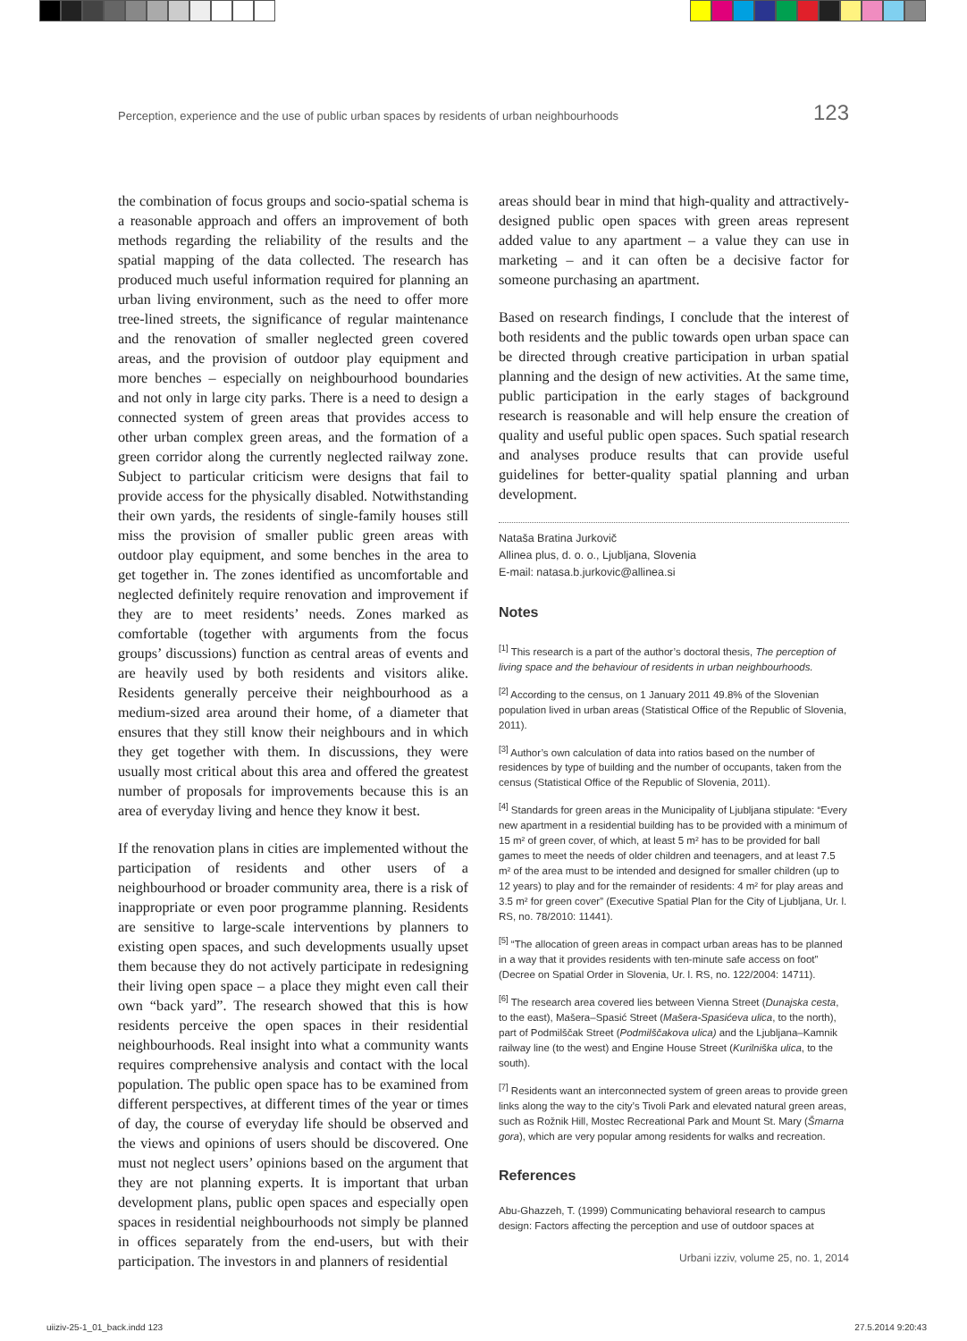Perception, experience and the use of public urban spaces by residents of urban neighbourhoods 123
the combination of focus groups and socio-spatial schema is a reasonable approach and offers an improvement of both methods regarding the reliability of the results and the spatial mapping of the data collected. The research has produced much useful information required for planning an urban living environment, such as the need to offer more tree-lined streets, the significance of regular maintenance and the renovation of smaller neglected green covered areas, and the provision of outdoor play equipment and more benches – especially on neighbourhood boundaries and not only in large city parks. There is a need to design a connected system of green areas that provides access to other urban complex green areas, and the formation of a green corridor along the currently neglected railway zone. Subject to particular criticism were designs that fail to provide access for the physically disabled. Notwithstanding their own yards, the residents of single-family houses still miss the provision of smaller public green areas with outdoor play equipment, and some benches in the area to get together in. The zones identified as uncomfortable and neglected definitely require renovation and improvement if they are to meet residents’ needs. Zones marked as comfortable (together with arguments from the focus groups’ discussions) function as central areas of events and are heavily used by both residents and visitors alike. Residents generally perceive their neighbourhood as a medium-sized area around their home, of a diameter that ensures that they still know their neighbours and in which they get together with them. In discussions, they were usually most critical about this area and offered the greatest number of proposals for improvements because this is an area of everyday living and hence they know it best.
If the renovation plans in cities are implemented without the participation of residents and other users of a neighbourhood or broader community area, there is a risk of inappropriate or even poor programme planning. Residents are sensitive to large-scale interventions by planners to existing open spaces, and such developments usually upset them because they do not actively participate in redesigning their living open space – a place they might even call their own “back yard”. The research showed that this is how residents perceive the open spaces in their residential neighbourhoods. Real insight into what a community wants requires comprehensive analysis and contact with the local population. The public open space has to be examined from different perspectives, at different times of the year or times of day, the course of everyday life should be observed and the views and opinions of users should be discovered. One must not neglect users’ opinions based on the argument that they are not planning experts. It is important that urban development plans, public open spaces and especially open spaces in residential neighbourhoods not simply be planned in offices separately from the end-users, but with their participation. The investors in and planners of residential
areas should bear in mind that high-quality and attractively-designed public open spaces with green areas represent added value to any apartment – a value they can use in marketing – and it can often be a decisive factor for someone purchasing an apartment.
Based on research findings, I conclude that the interest of both residents and the public towards open urban space can be directed through creative participation in urban spatial planning and the design of new activities. At the same time, public participation in the early stages of background research is reasonable and will help ensure the creation of quality and useful public open spaces. Such spatial research and analyses produce results that can provide useful guidelines for better-quality spatial planning and urban development.
Nataša Bratina Jurkovič
Allinea plus, d. o. o., Ljubljana, Slovenia
E-mail: natasa.b.jurkovic@allinea.si
Notes
<sup>[1]</sup> This research is a part of the author’s doctoral thesis, The perception of living space and the behaviour of residents in urban neighbourhoods.
<sup>[2]</sup> According to the census, on 1 January 2011 49.8% of the Slovenian population lived in urban areas (Statistical Office of the Republic of Slovenia, 2011).
<sup>[3]</sup> Author’s own calculation of data into ratios based on the number of residences by type of building and the number of occupants, taken from the census (Statistical Office of the Republic of Slovenia, 2011).
<sup>[4]</sup> Standards for green areas in the Municipality of Ljubljana stipulate: “Every new apartment in a residential building has to be provided with a minimum of 15 m² of green cover, of which, at least 5 m² has to be provided for ball games to meet the needs of older children and teenagers, and at least 7.5 m² of the area must to be intended and designed for smaller children (up to 12 years) to play and for the remainder of residents: 4 m² for play areas and 3.5 m² for green cover” (Executive Spatial Plan for the City of Ljubljana, Ur. l. RS, no. 78/2010: 11441).
<sup>[5]</sup> “The allocation of green areas in compact urban areas has to be planned in a way that it provides residents with ten-minute safe access on foot” (Decree on Spatial Order in Slovenia, Ur. l. RS, no. 122/2004: 14711).
<sup>[6]</sup> The research area covered lies between Vienna Street (Dunajska cesta, to the east), Mašera–Spasić Street (Mašera-Spasićeva ulica, to the north), part of Podmilščak Street (Podmilščakova ulica) and the Ljubljana–Kamnik railway line (to the west) and Engine House Street (Kurilniška ulica, to the south).
<sup>[7]</sup> Residents want an interconnected system of green areas to provide green links along the way to the city’s Tivoli Park and elevated natural green areas, such as Rožnik Hill, Mostec Recreational Park and Mount St. Mary (Šmarna gora), which are very popular among residents for walks and recreation.
References
Abu-Ghazzeh, T. (1999) Communicating behavioral research to campus design: Factors affecting the perception and use of outdoor spaces at
Urbani izziv, volume 25, no. 1, 2014
uiiziv-25-1_01_back.indd 123 27.5.2014 9:20:43